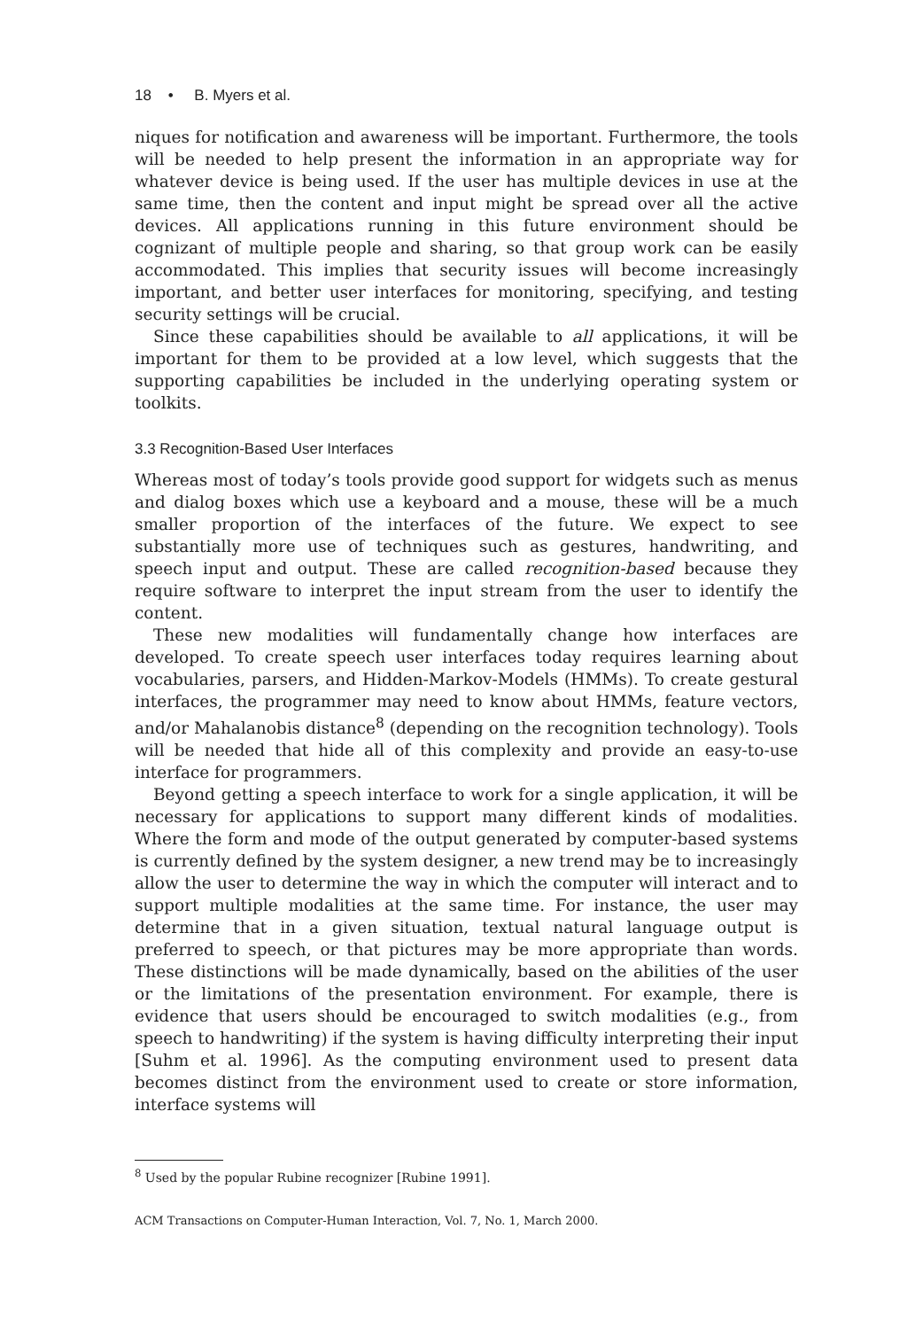18 • B. Myers et al.
niques for notification and awareness will be important. Furthermore, the tools will be needed to help present the information in an appropriate way for whatever device is being used. If the user has multiple devices in use at the same time, then the content and input might be spread over all the active devices. All applications running in this future environment should be cognizant of multiple people and sharing, so that group work can be easily accommodated. This implies that security issues will become increasingly important, and better user interfaces for monitoring, specifying, and testing security settings will be crucial.
Since these capabilities should be available to all applications, it will be important for them to be provided at a low level, which suggests that the supporting capabilities be included in the underlying operating system or toolkits.
3.3 Recognition-Based User Interfaces
Whereas most of today’s tools provide good support for widgets such as menus and dialog boxes which use a keyboard and a mouse, these will be a much smaller proportion of the interfaces of the future. We expect to see substantially more use of techniques such as gestures, handwriting, and speech input and output. These are called recognition-based because they require software to interpret the input stream from the user to identify the content.
These new modalities will fundamentally change how interfaces are developed. To create speech user interfaces today requires learning about vocabularies, parsers, and Hidden-Markov-Models (HMMs). To create gestural interfaces, the programmer may need to know about HMMs, feature vectors, and/or Mahalanobis distance<sup>8</sup> (depending on the recognition technology). Tools will be needed that hide all of this complexity and provide an easy-to-use interface for programmers.
Beyond getting a speech interface to work for a single application, it will be necessary for applications to support many different kinds of modalities. Where the form and mode of the output generated by computer-based systems is currently defined by the system designer, a new trend may be to increasingly allow the user to determine the way in which the computer will interact and to support multiple modalities at the same time. For instance, the user may determine that in a given situation, textual natural language output is preferred to speech, or that pictures may be more appropriate than words. These distinctions will be made dynamically, based on the abilities of the user or the limitations of the presentation environment. For example, there is evidence that users should be encouraged to switch modalities (e.g., from speech to handwriting) if the system is having difficulty interpreting their input [Suhm et al. 1996]. As the computing environment used to present data becomes distinct from the environment used to create or store information, interface systems will
<sup>8</sup> Used by the popular Rubine recognizer [Rubine 1991].
ACM Transactions on Computer-Human Interaction, Vol. 7, No. 1, March 2000.